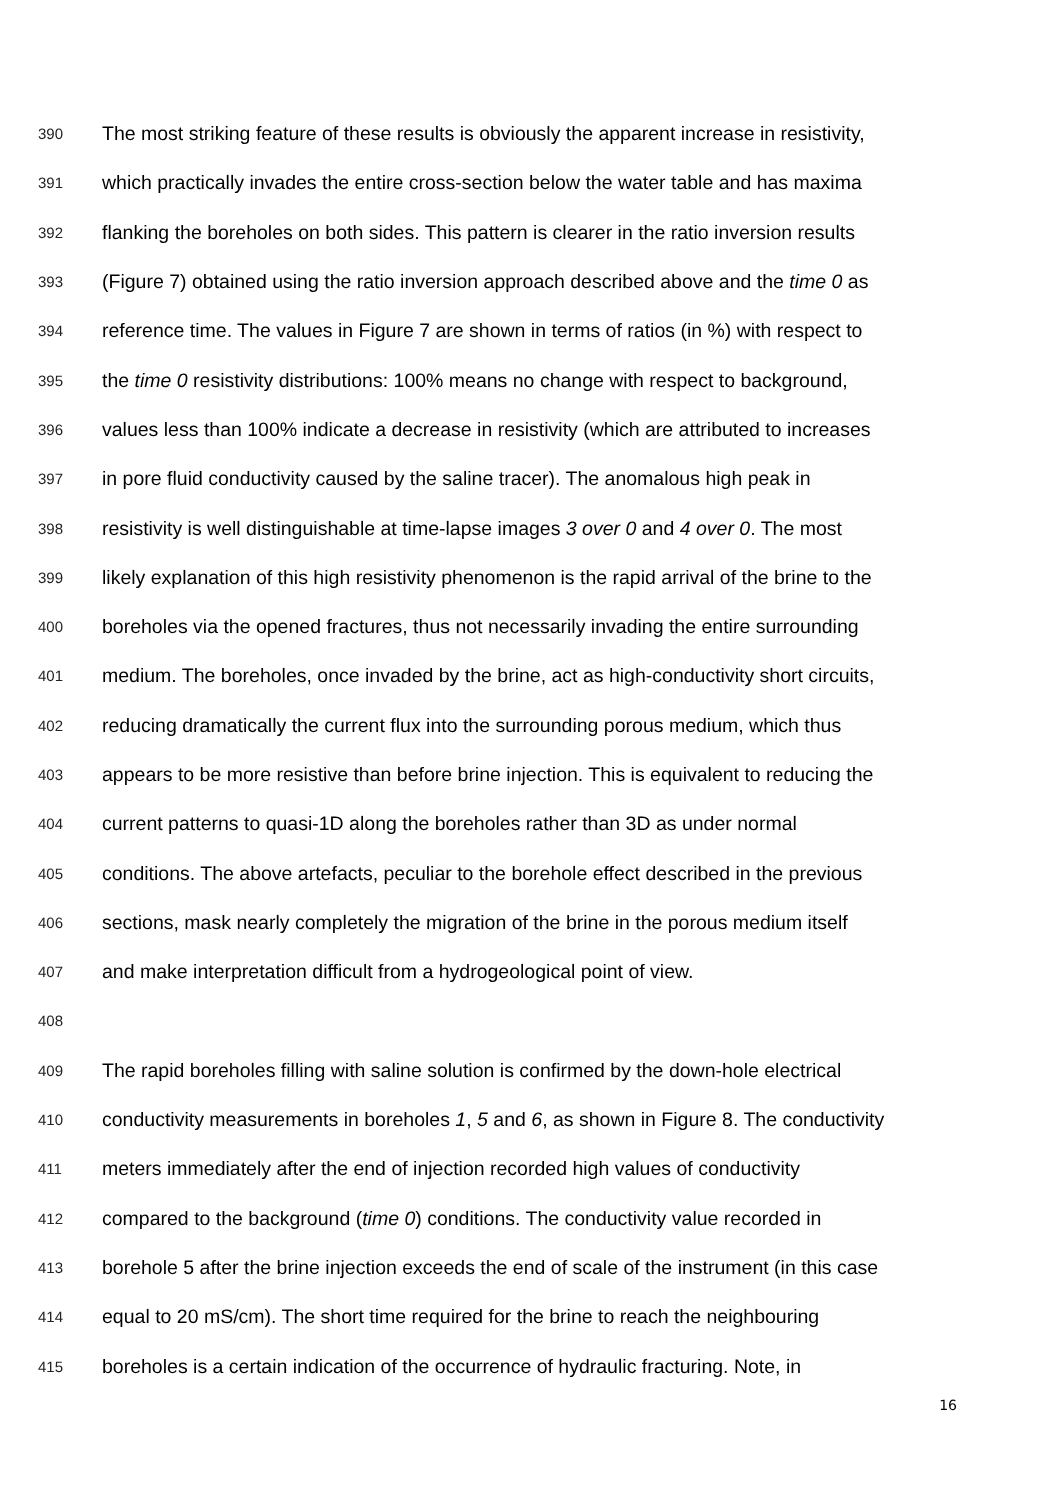390 The most striking feature of these results is obviously the apparent increase in resistivity,
391 which practically invades the entire cross-section below the water table and has maxima
392 flanking the boreholes on both sides. This pattern is clearer in the ratio inversion results
393 (Figure 7) obtained using the ratio inversion approach described above and the time 0 as
394 reference time. The values in Figure 7 are shown in terms of ratios (in %) with respect to
395 the time 0 resistivity distributions: 100% means no change with respect to background,
396 values less than 100% indicate a decrease in resistivity (which are attributed to increases
397 in pore fluid conductivity caused by the saline tracer). The anomalous high peak in
398 resistivity is well distinguishable at time-lapse images 3 over 0 and 4 over 0. The most
399 likely explanation of this high resistivity phenomenon is the rapid arrival of the brine to the
400 boreholes via the opened fractures, thus not necessarily invading the entire surrounding
401 medium. The boreholes, once invaded by the brine, act as high-conductivity short circuits,
402 reducing dramatically the current flux into the surrounding porous medium, which thus
403 appears to be more resistive than before brine injection. This is equivalent to reducing the
404 current patterns to quasi-1D along the boreholes rather than 3D as under normal
405 conditions. The above artefacts, peculiar to the borehole effect described in the previous
406 sections, mask nearly completely the migration of the brine in the porous medium itself
407 and make interpretation difficult from a hydrogeological point of view.
408
409 The rapid boreholes filling with saline solution is confirmed by the down-hole electrical
410 conductivity measurements in boreholes 1, 5 and 6, as shown in Figure 8. The conductivity
411 meters immediately after the end of injection recorded high values of conductivity
412 compared to the background (time 0) conditions. The conductivity value recorded in
413 borehole 5 after the brine injection exceeds the end of scale of the instrument (in this case
414 equal to 20 mS/cm). The short time required for the brine to reach the neighbouring
415 boreholes is a certain indication of the occurrence of hydraulic fracturing. Note, in
16